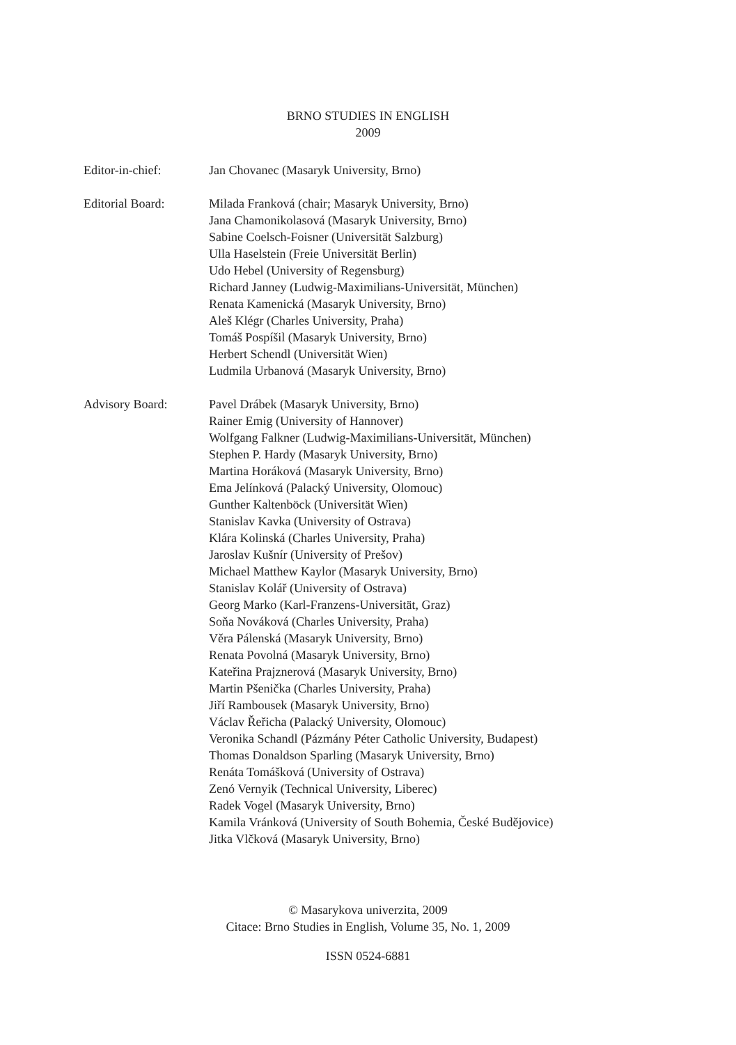BRNO STUDIES IN ENGLISH
2009
Editor-in-chief: Jan Chovanec (Masaryk University, Brno)
Editorial Board: Milada Franková (chair; Masaryk University, Brno)
Jana Chamonikolasová (Masaryk University, Brno)
Sabine Coelsch-Foisner (Universität Salzburg)
Ulla Haselstein (Freie Universität Berlin)
Udo Hebel (University of Regensburg)
Richard Janney (Ludwig-Maximilians-Universität, München)
Renata Kamenická (Masaryk University, Brno)
Aleš Klégr (Charles University, Praha)
Tomáš Pospíšil (Masaryk University, Brno)
Herbert Schendl (Universität Wien)
Ludmila Urbanová (Masaryk University, Brno)
Advisory Board: Pavel Drábek (Masaryk University, Brno)
Rainer Emig (University of Hannover)
Wolfgang Falkner (Ludwig-Maximilians-Universität, München)
Stephen P. Hardy (Masaryk University, Brno)
Martina Horáková (Masaryk University, Brno)
Ema Jelínková (Palacký University, Olomouc)
Gunther Kaltenböck (Universität Wien)
Stanislav Kavka (University of Ostrava)
Klára Kolinská (Charles University, Praha)
Jaroslav Kušnír (University of Prešov)
Michael Matthew Kaylor (Masaryk University, Brno)
Stanislav Kolář (University of Ostrava)
Georg Marko (Karl-Franzens-Universität, Graz)
Soňa Nováková (Charles University, Praha)
Věra Pálenská (Masaryk University, Brno)
Renata Povolná (Masaryk University, Brno)
Kateřina Prajznerová (Masaryk University, Brno)
Martin Pšenička (Charles University, Praha)
Jiří Rambousek (Masaryk University, Brno)
Václav Řeřicha (Palacký University, Olomouc)
Veronika Schandl (Pázmány Péter Catholic University, Budapest)
Thomas Donaldson Sparling (Masaryk University, Brno)
Renáta Tomášková (University of Ostrava)
Zenó Vernyik (Technical University, Liberec)
Radek Vogel (Masaryk University, Brno)
Kamila Vránková (University of South Bohemia, České Budějovice)
Jitka Vlčková (Masaryk University, Brno)
© Masarykova univerzita, 2009
Citace: Brno Studies in English, Volume 35, No. 1, 2009
ISSN 0524-6881